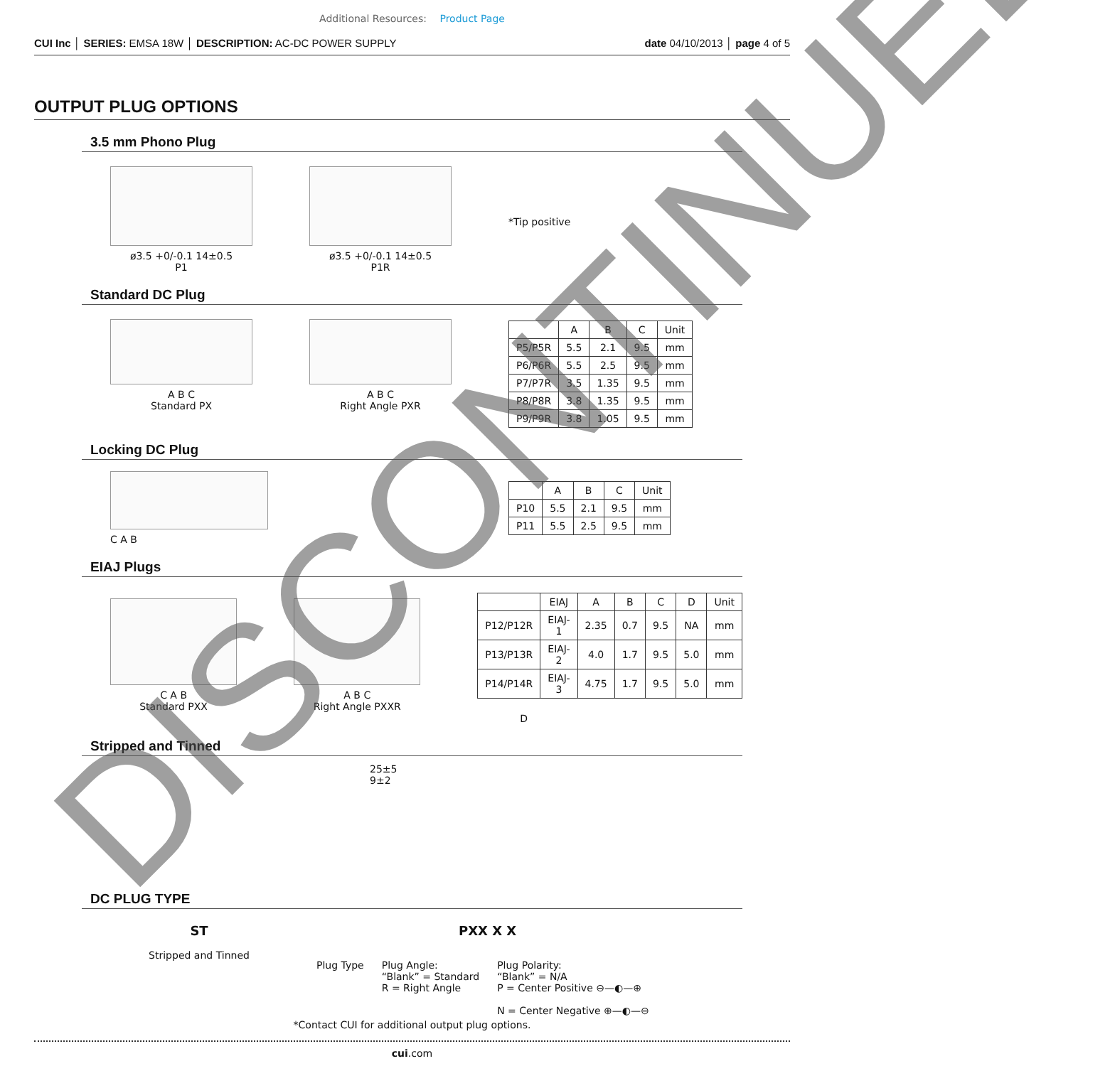Additional Resources: Product Page
CUI Inc │ SERIES: EMSA 18W │ DESCRIPTION: AC-DC POWER SUPPLY date 04/10/2013 │ page 4 of 5
OUTPUT PLUG OPTIONS
3.5 mm Phono Plug
ø3.5 +0/-0.1 14±0.5
P1
ø3.5 +0/-0.1 14±0.5
P1R
*Tip positive
Standard DC Plug
A B C
Standard PX
A B C
Right Angle PXR
| | A | B | C | Unit |
| --- | --- | --- | --- | --- |
| P5/P5R | 5.5 | 2.1 | 9.5 | mm |
| P6/P6R | 5.5 | 2.5 | 9.5 | mm |
| P7/P7R | 3.5 | 1.35 | 9.5 | mm |
| P8/P8R | 3.8 | 1.35 | 9.5 | mm |
| P9/P9R | 3.8 | 1.05 | 9.5 | mm |
Locking DC Plug
C A B
| | A | B | C | Unit |
| --- | --- | --- | --- | --- |
| P10 | 5.5 | 2.1 | 9.5 | mm |
| P11 | 5.5 | 2.5 | 9.5 | mm |
EIAJ Plugs
C A B
Standard PXX
A B C
Right Angle PXXR
| | EIAJ | A | B | C | D | Unit |
| --- | --- | --- | --- | --- | --- | --- |
| P12/P12R | EIAJ-1 | 2.35 | 0.7 | 9.5 | NA | mm |
| P13/P13R | EIAJ-2 | 4.0 | 1.7 | 9.5 | 5.0 | mm |
| P14/P14R | EIAJ-3 | 4.75 | 1.7 | 9.5 | 5.0 | mm |
D
Stripped and Tinned
25±5
9±2
DC PLUG TYPE
ST
Stripped and Tinned
PXX X X
Plug Type Plug Angle:
“Blank” = Standard
R = Right Angle
Plug Polarity:
“Blank” = N/A
P = Center Positive ⊖—◐—⊕
N = Center Negative ⊕—◐—⊖
*Contact CUI for additional output plug options.
cui.com
DISCONTINUED